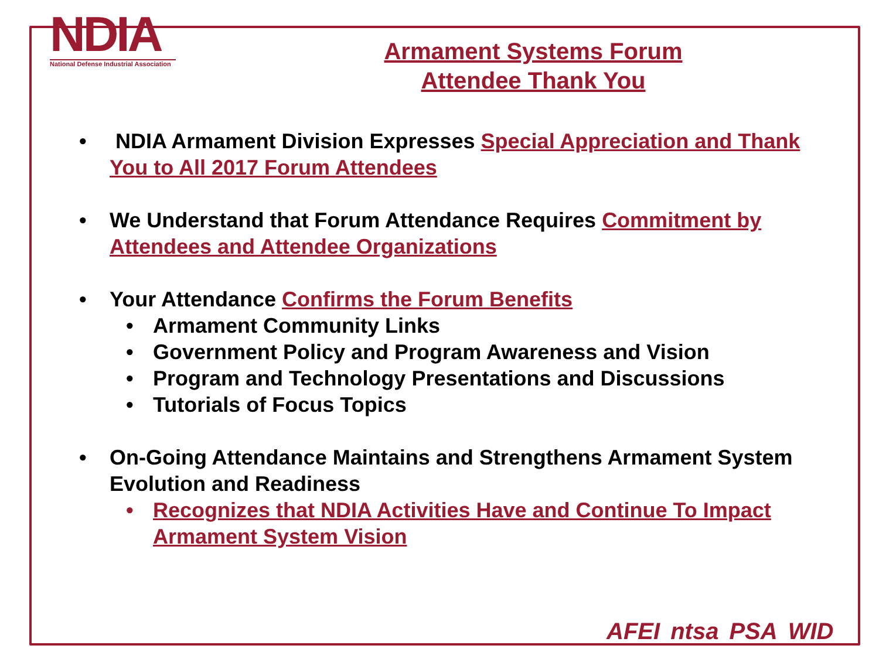NDIA
National Defense Industrial Association
Armament Systems Forum
Attendee Thank You
• NDIA Armament Division Expresses Special Appreciation and Thank You to All 2017 Forum Attendees
• We Understand that Forum Attendance Requires Commitment by Attendees and Attendee Organizations
• Your Attendance Confirms the Forum Benefits
• Armament Community Links
• Government Policy and Program Awareness and Vision
• Program and Technology Presentations and Discussions
• Tutorials of Focus Topics
• On-Going Attendance Maintains and Strengthens Armament System Evolution and Readiness
• Recognizes that NDIA Activities Have and Continue To Impact Armament System Vision
AFEI ntsa PSA WID